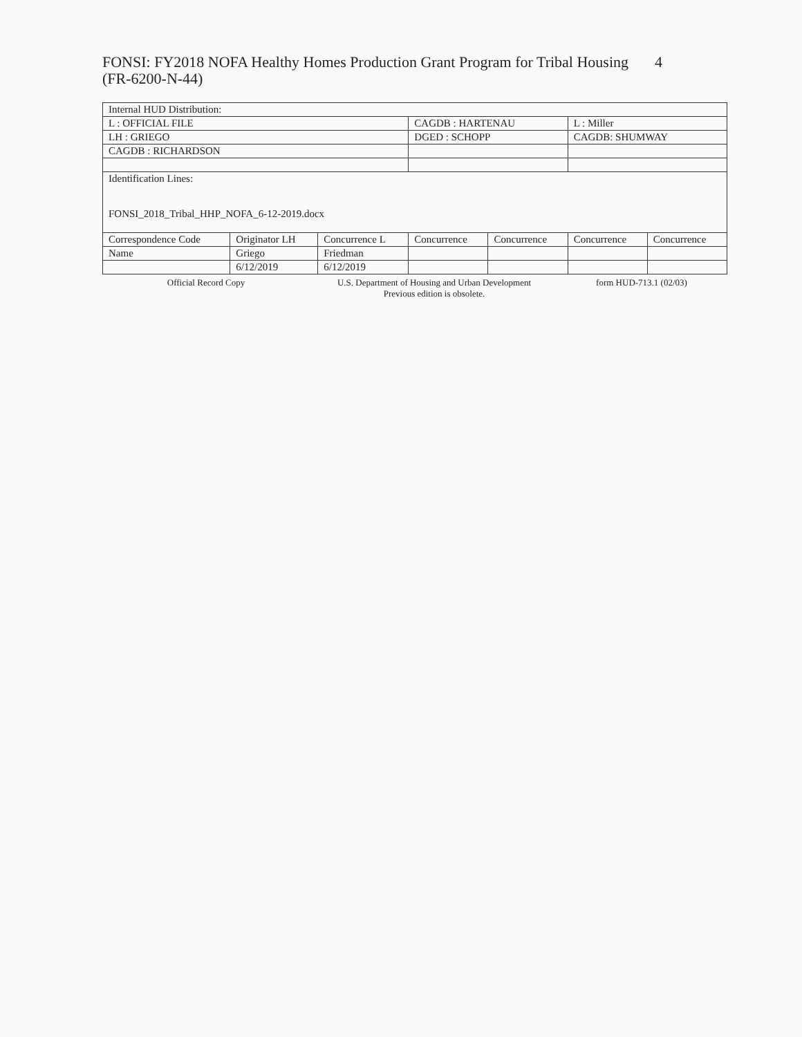FONSI: FY2018 NOFA Healthy Homes Production Grant Program for Tribal Housing
(FR-6200-N-44) 4
| Internal HUD Distribution: | | | | | | |
| L : OFFICIAL FILE | | | CAGDB : HARTENAU | | L : Miller | |
| LH : GRIEGO | | | DGED : SCHOPP | | CAGDB: SHUMWAY | |
| CAGDB : RICHARDSON | | | | | | |
| Identification Lines: FONSI_2018_Tribal_HHP_NOFA_6-12-2019.docx | | | | | | |
| Correspondence Code | Originator LH | Concurrence L | Concurrence | Concurrence | Concurrence | Concurrence |
| Name | Griego | Friedman | | | | |
| | 6/12/2019 | 6/12/2019 | | | | |
Official Record Copy U.S. Department of Housing and Urban Development
Previous edition is obsolete.
form HUD-713.1 (02/03)